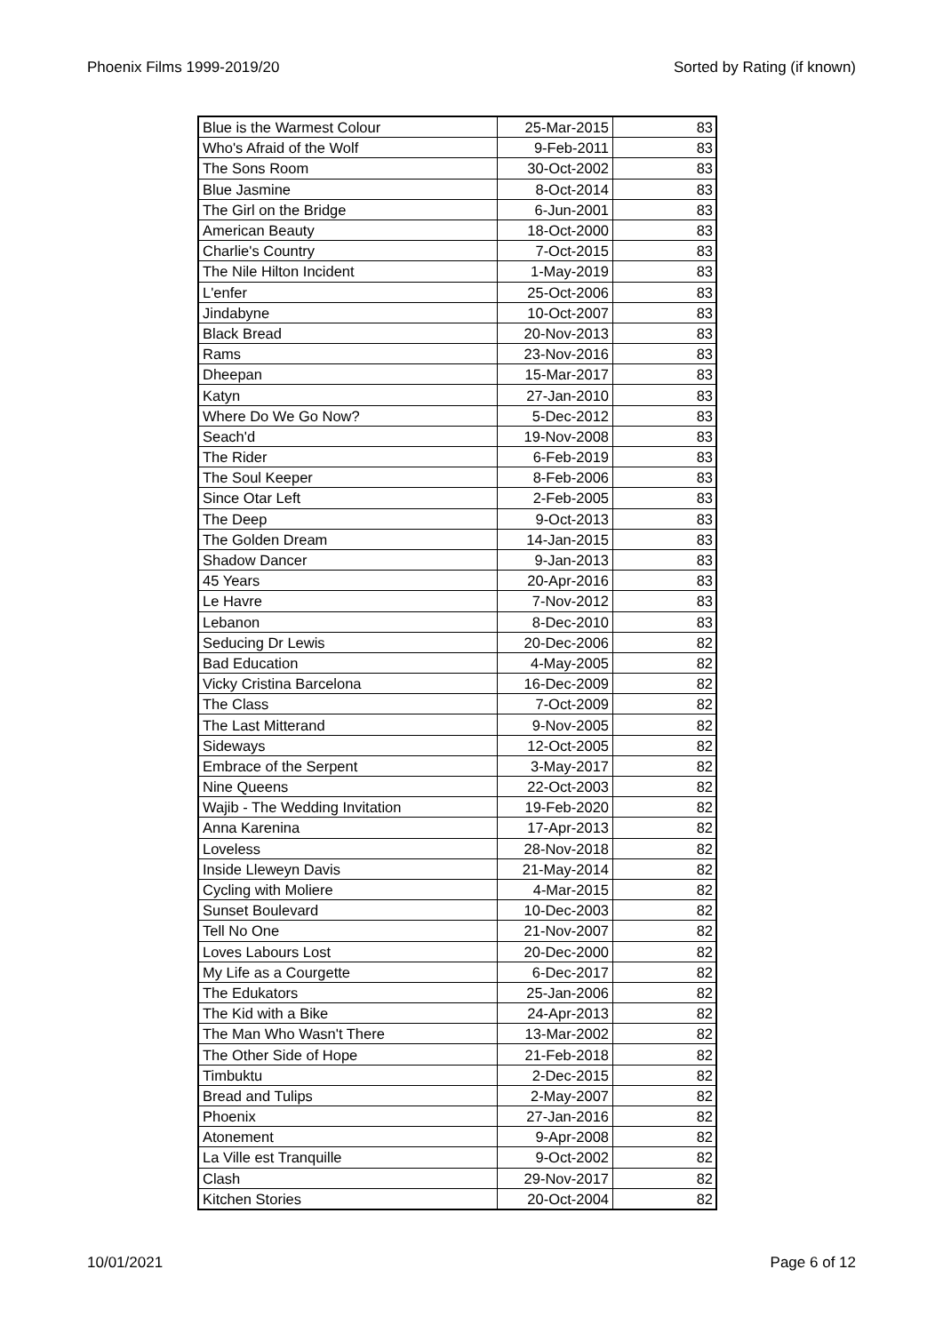Phoenix Films 1999-2019/20 Sorted by Rating (if known)
| Blue is the Warmest Colour | 25-Mar-2015 | 83 |
| Who's Afraid of the Wolf | 9-Feb-2011 | 83 |
| The Sons Room | 30-Oct-2002 | 83 |
| Blue Jasmine | 8-Oct-2014 | 83 |
| The Girl on the Bridge | 6-Jun-2001 | 83 |
| American Beauty | 18-Oct-2000 | 83 |
| Charlie's Country | 7-Oct-2015 | 83 |
| The Nile Hilton Incident | 1-May-2019 | 83 |
| L'enfer | 25-Oct-2006 | 83 |
| Jindabyne | 10-Oct-2007 | 83 |
| Black Bread | 20-Nov-2013 | 83 |
| Rams | 23-Nov-2016 | 83 |
| Dheepan | 15-Mar-2017 | 83 |
| Katyn | 27-Jan-2010 | 83 |
| Where Do We Go Now? | 5-Dec-2012 | 83 |
| Seach'd | 19-Nov-2008 | 83 |
| The Rider | 6-Feb-2019 | 83 |
| The Soul Keeper | 8-Feb-2006 | 83 |
| Since Otar Left | 2-Feb-2005 | 83 |
| The Deep | 9-Oct-2013 | 83 |
| The Golden Dream | 14-Jan-2015 | 83 |
| Shadow Dancer | 9-Jan-2013 | 83 |
| 45 Years | 20-Apr-2016 | 83 |
| Le Havre | 7-Nov-2012 | 83 |
| Lebanon | 8-Dec-2010 | 83 |
| Seducing Dr Lewis | 20-Dec-2006 | 82 |
| Bad Education | 4-May-2005 | 82 |
| Vicky Cristina Barcelona | 16-Dec-2009 | 82 |
| The Class | 7-Oct-2009 | 82 |
| The Last Mitterand | 9-Nov-2005 | 82 |
| Sideways | 12-Oct-2005 | 82 |
| Embrace of the Serpent | 3-May-2017 | 82 |
| Nine Queens | 22-Oct-2003 | 82 |
| Wajib - The Wedding Invitation | 19-Feb-2020 | 82 |
| Anna Karenina | 17-Apr-2013 | 82 |
| Loveless | 28-Nov-2018 | 82 |
| Inside Lleweyn Davis | 21-May-2014 | 82 |
| Cycling with Moliere | 4-Mar-2015 | 82 |
| Sunset Boulevard | 10-Dec-2003 | 82 |
| Tell No One | 21-Nov-2007 | 82 |
| Loves Labours Lost | 20-Dec-2000 | 82 |
| My Life as a Courgette | 6-Dec-2017 | 82 |
| The Edukators | 25-Jan-2006 | 82 |
| The Kid with a Bike | 24-Apr-2013 | 82 |
| The Man Who Wasn't There | 13-Mar-2002 | 82 |
| The Other Side of Hope | 21-Feb-2018 | 82 |
| Timbuktu | 2-Dec-2015 | 82 |
| Bread and Tulips | 2-May-2007 | 82 |
| Phoenix | 27-Jan-2016 | 82 |
| Atonement | 9-Apr-2008 | 82 |
| La Ville est Tranquille | 9-Oct-2002 | 82 |
| Clash | 29-Nov-2017 | 82 |
| Kitchen Stories | 20-Oct-2004 | 82 |
10/01/2021 Page 6 of 12